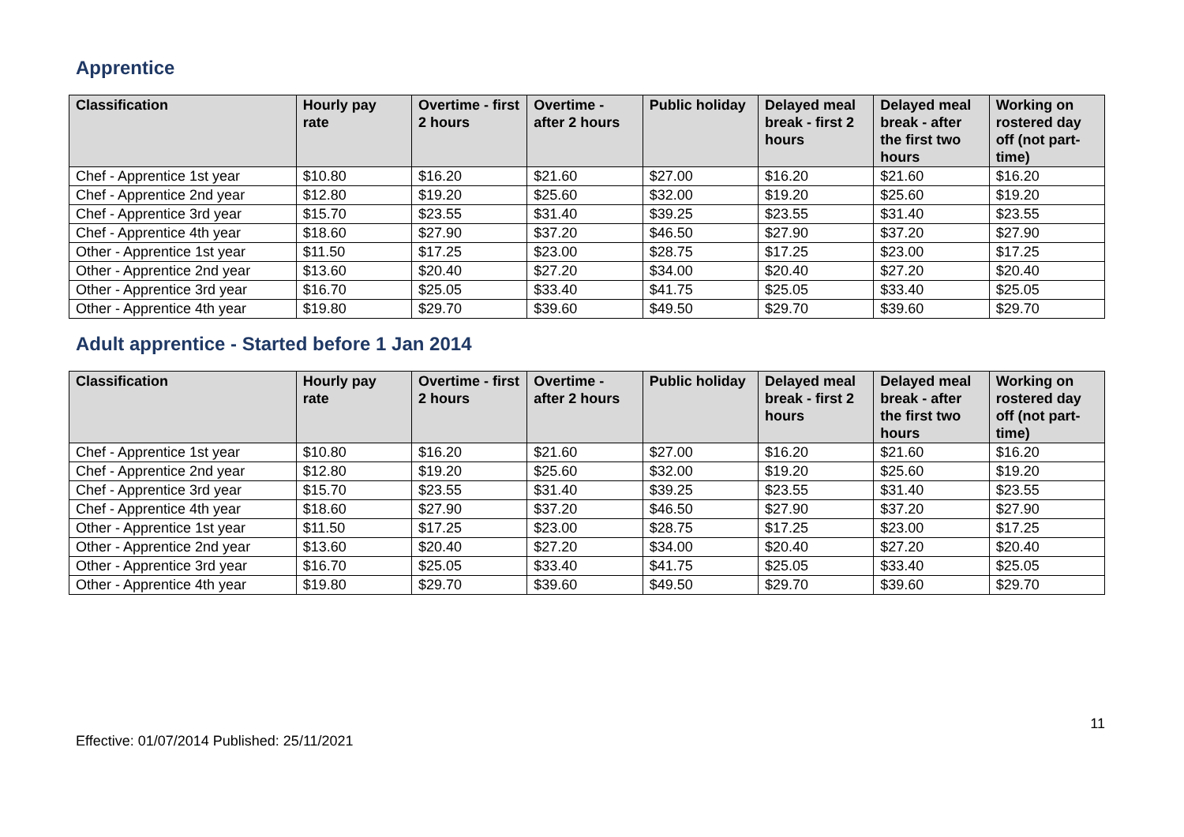Apprentice
| Classification | Hourly pay rate | Overtime - first 2 hours | Overtime - after 2 hours | Public holiday | Delayed meal break - first 2 hours | Delayed meal break - after the first two hours | Working on rostered day off (not part-time) |
| --- | --- | --- | --- | --- | --- | --- | --- |
| Chef - Apprentice 1st year | $10.80 | $16.20 | $21.60 | $27.00 | $16.20 | $21.60 | $16.20 |
| Chef - Apprentice 2nd year | $12.80 | $19.20 | $25.60 | $32.00 | $19.20 | $25.60 | $19.20 |
| Chef - Apprentice 3rd year | $15.70 | $23.55 | $31.40 | $39.25 | $23.55 | $31.40 | $23.55 |
| Chef - Apprentice 4th year | $18.60 | $27.90 | $37.20 | $46.50 | $27.90 | $37.20 | $27.90 |
| Other - Apprentice 1st year | $11.50 | $17.25 | $23.00 | $28.75 | $17.25 | $23.00 | $17.25 |
| Other - Apprentice 2nd year | $13.60 | $20.40 | $27.20 | $34.00 | $20.40 | $27.20 | $20.40 |
| Other - Apprentice 3rd year | $16.70 | $25.05 | $33.40 | $41.75 | $25.05 | $33.40 | $25.05 |
| Other - Apprentice 4th year | $19.80 | $29.70 | $39.60 | $49.50 | $29.70 | $39.60 | $29.70 |
Adult apprentice - Started before 1 Jan 2014
| Classification | Hourly pay rate | Overtime - first 2 hours | Overtime - after 2 hours | Public holiday | Delayed meal break - first 2 hours | Delayed meal break - after the first two hours | Working on rostered day off (not part-time) |
| --- | --- | --- | --- | --- | --- | --- | --- |
| Chef - Apprentice 1st year | $10.80 | $16.20 | $21.60 | $27.00 | $16.20 | $21.60 | $16.20 |
| Chef - Apprentice 2nd year | $12.80 | $19.20 | $25.60 | $32.00 | $19.20 | $25.60 | $19.20 |
| Chef - Apprentice 3rd year | $15.70 | $23.55 | $31.40 | $39.25 | $23.55 | $31.40 | $23.55 |
| Chef - Apprentice 4th year | $18.60 | $27.90 | $37.20 | $46.50 | $27.90 | $37.20 | $27.90 |
| Other - Apprentice 1st year | $11.50 | $17.25 | $23.00 | $28.75 | $17.25 | $23.00 | $17.25 |
| Other - Apprentice 2nd year | $13.60 | $20.40 | $27.20 | $34.00 | $20.40 | $27.20 | $20.40 |
| Other - Apprentice 3rd year | $16.70 | $25.05 | $33.40 | $41.75 | $25.05 | $33.40 | $25.05 |
| Other - Apprentice 4th year | $19.80 | $29.70 | $39.60 | $49.50 | $29.70 | $39.60 | $29.70 |
Effective: 01/07/2014 Published: 25/11/2021
11